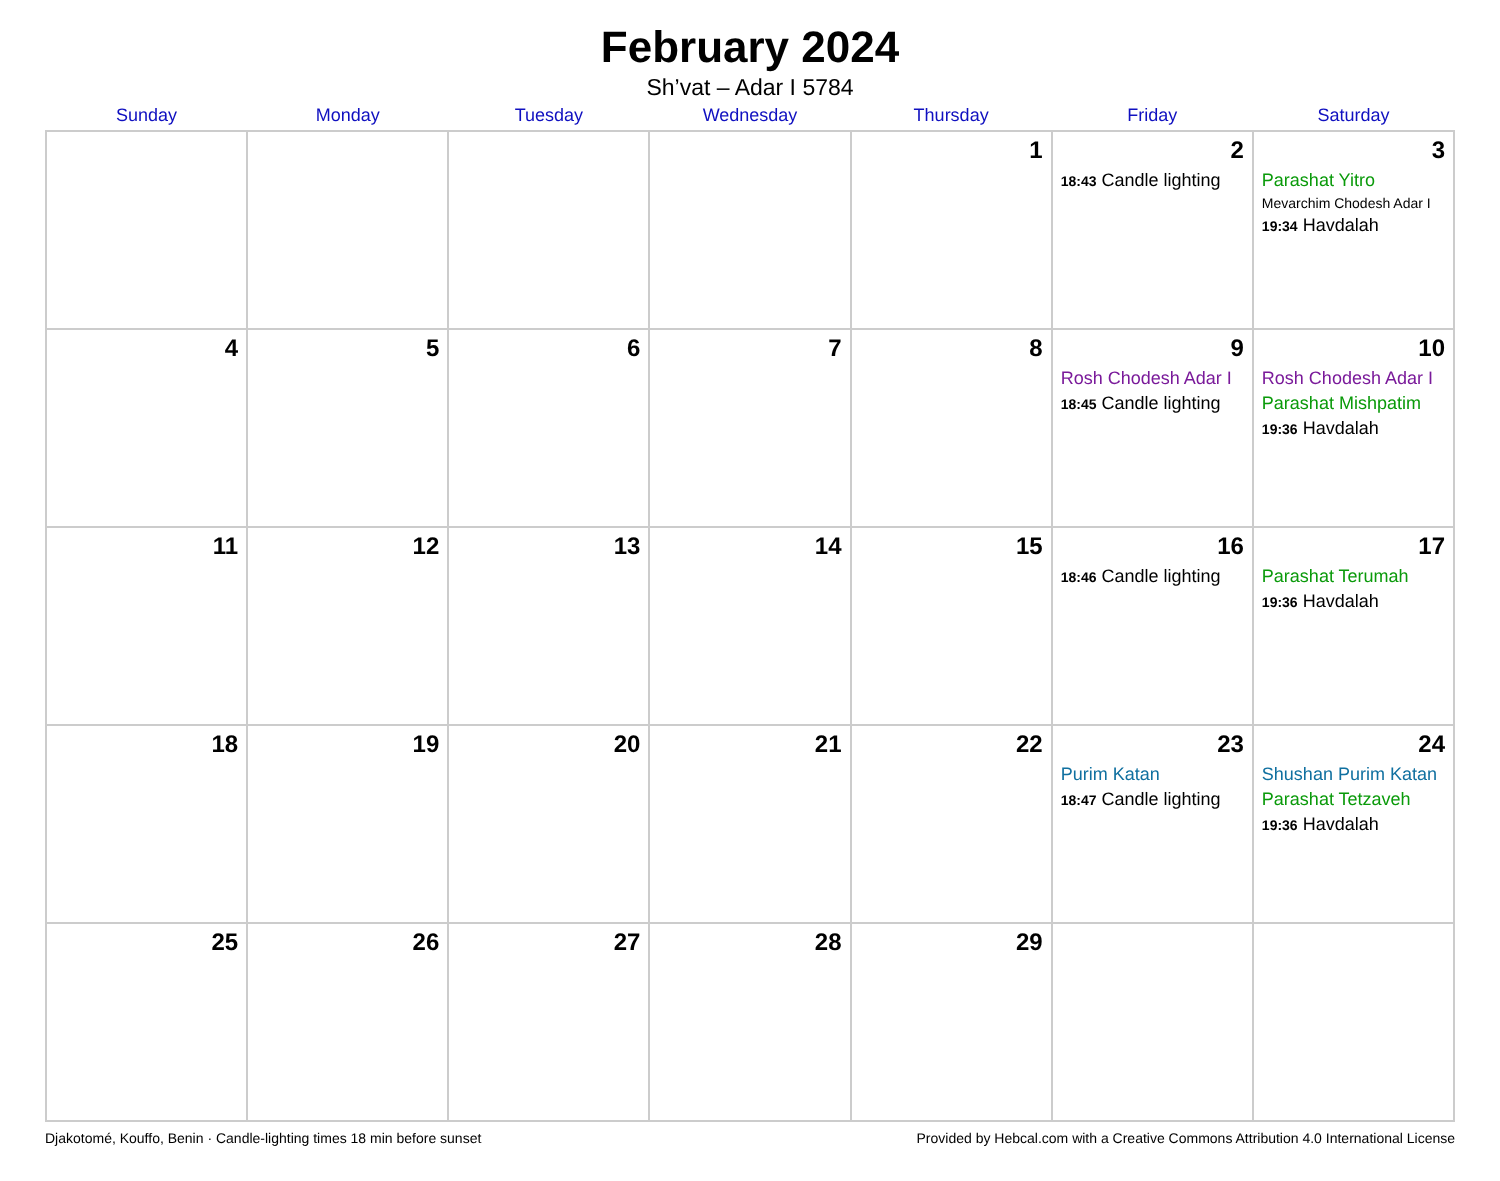February 2024
Sh’vat – Adar I 5784
| Sunday | Monday | Tuesday | Wednesday | Thursday | Friday | Saturday |
| --- | --- | --- | --- | --- | --- | --- |
| | | | | 1 | 2 18:43 Candle lighting | 3 Parashat Yitro Mevarchim Chodesh Adar I 19:34 Havdalah |
| 4 | 5 | 6 | 7 | 8 | 9 Rosh Chodesh Adar I 18:45 Candle lighting | 10 Rosh Chodesh Adar I Parashat Mishpatim 19:36 Havdalah |
| 11 | 12 | 13 | 14 | 15 | 16 18:46 Candle lighting | 17 Parashat Terumah 19:36 Havdalah |
| 18 | 19 | 20 | 21 | 22 | 23 Purim Katan 18:47 Candle lighting | 24 Shushan Purim Katan Parashat Tetzaveh 19:36 Havdalah |
| 25 | 26 | 27 | 28 | 29 | | |
Djakotomé, Kouffo, Benin · Candle-lighting times 18 min before sunset Provided by Hebcal.com with a Creative Commons Attribution 4.0 International License